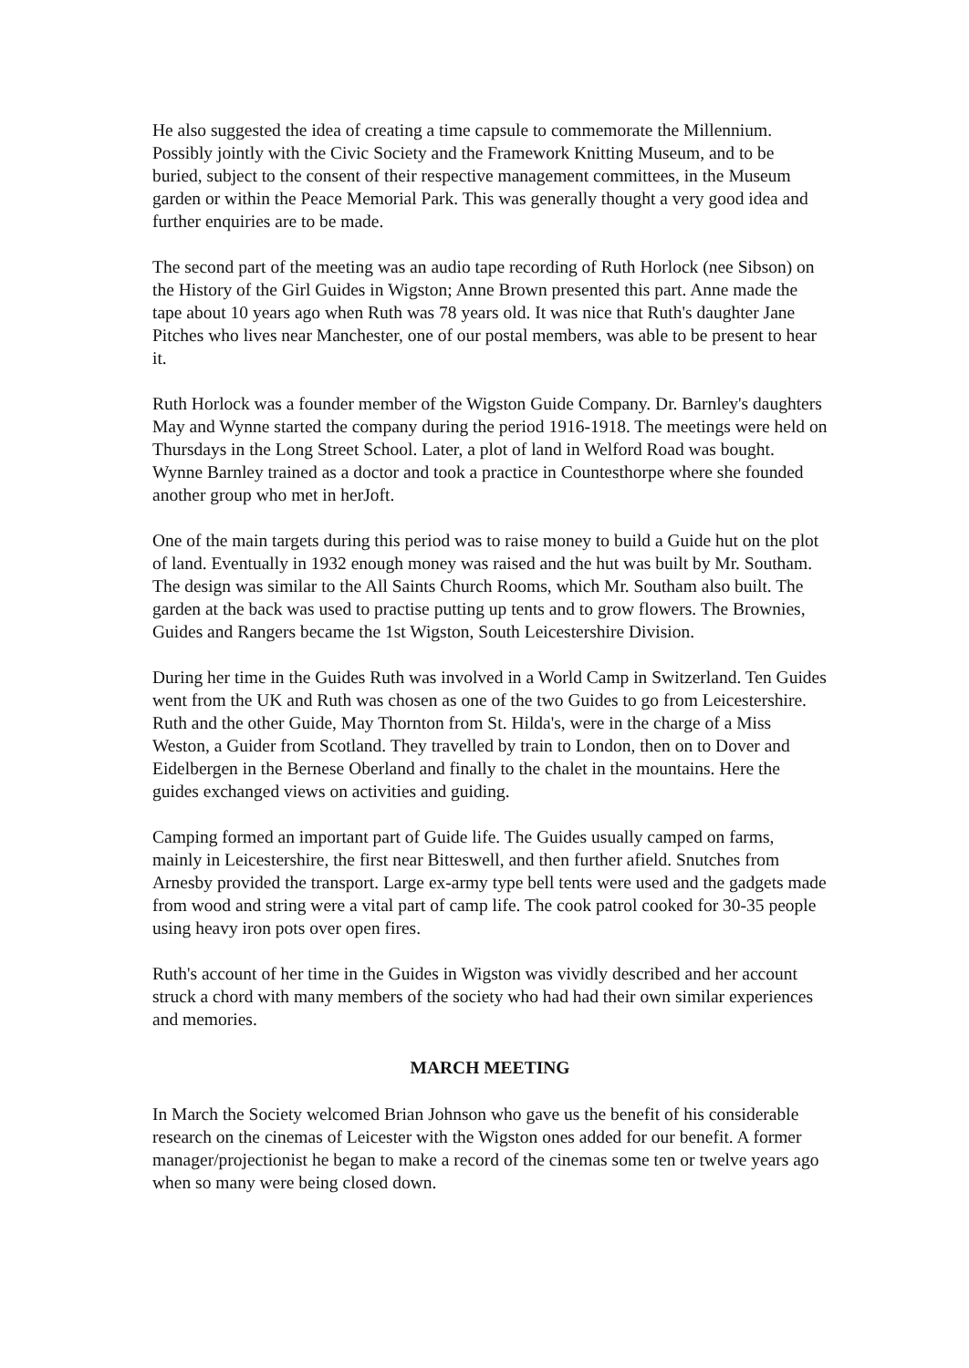He also suggested the idea of creating a time capsule to commemorate the Millennium. Possibly jointly with the Civic Society and the Framework Knitting Museum, and to be buried, subject to the consent of their respective management committees, in the Museum garden or within the Peace Memorial Park. This was generally thought a very good idea and further enquiries are to be made.
The second part of the meeting was an audio tape recording of Ruth Horlock (nee Sibson) on the History of the Girl Guides in Wigston; Anne Brown presented this part. Anne made the tape about 10 years ago when Ruth was 78 years old. It was nice that Ruth's daughter Jane Pitches who lives near Manchester, one of our postal members, was able to be present to hear it.
Ruth Horlock was a founder member of the Wigston Guide Company. Dr. Barnley's daughters May and Wynne started the company during the period 1916-1918. The meetings were held on Thursdays in the Long Street School. Later, a plot of land in Welford Road was bought. Wynne Barnley trained as a doctor and took a practice in Countesthorpe where she founded another group who met in herJoft.
One of the main targets during this period was to raise money to build a Guide hut on the plot of land. Eventually in 1932 enough money was raised and the hut was built by Mr. Southam. The design was similar to the All Saints Church Rooms, which Mr. Southam also built. The garden at the back was used to practise putting up tents and to grow flowers. The Brownies, Guides and Rangers became the 1st Wigston, South Leicestershire Division.
During her time in the Guides Ruth was involved in a World Camp in Switzerland. Ten Guides went from the UK and Ruth was chosen as one of the two Guides to go from Leicestershire. Ruth and the other Guide, May Thornton from St. Hilda's, were in the charge of a Miss Weston, a Guider from Scotland. They travelled by train to London, then on to Dover and Eidelbergen in the Bernese Oberland and finally to the chalet in the mountains. Here the guides exchanged views on activities and guiding.
Camping formed an important part of Guide life. The Guides usually camped on farms, mainly in Leicestershire, the first near Bitteswell, and then further afield. Snutches from Arnesby provided the transport. Large ex-army type bell tents were used and the gadgets made from wood and string were a vital part of camp life. The cook patrol cooked for 30-35 people using heavy iron pots over open fires.
Ruth's account of her time in the Guides in Wigston was vividly described and her account struck a chord with many members of the society who had had their own similar experiences and memories.
MARCH MEETING
In March the Society welcomed Brian Johnson who gave us the benefit of his considerable research on the cinemas of Leicester with the Wigston ones added for our benefit. A former manager/projectionist he began to make a record of the cinemas some ten or twelve years ago when so many were being closed down.